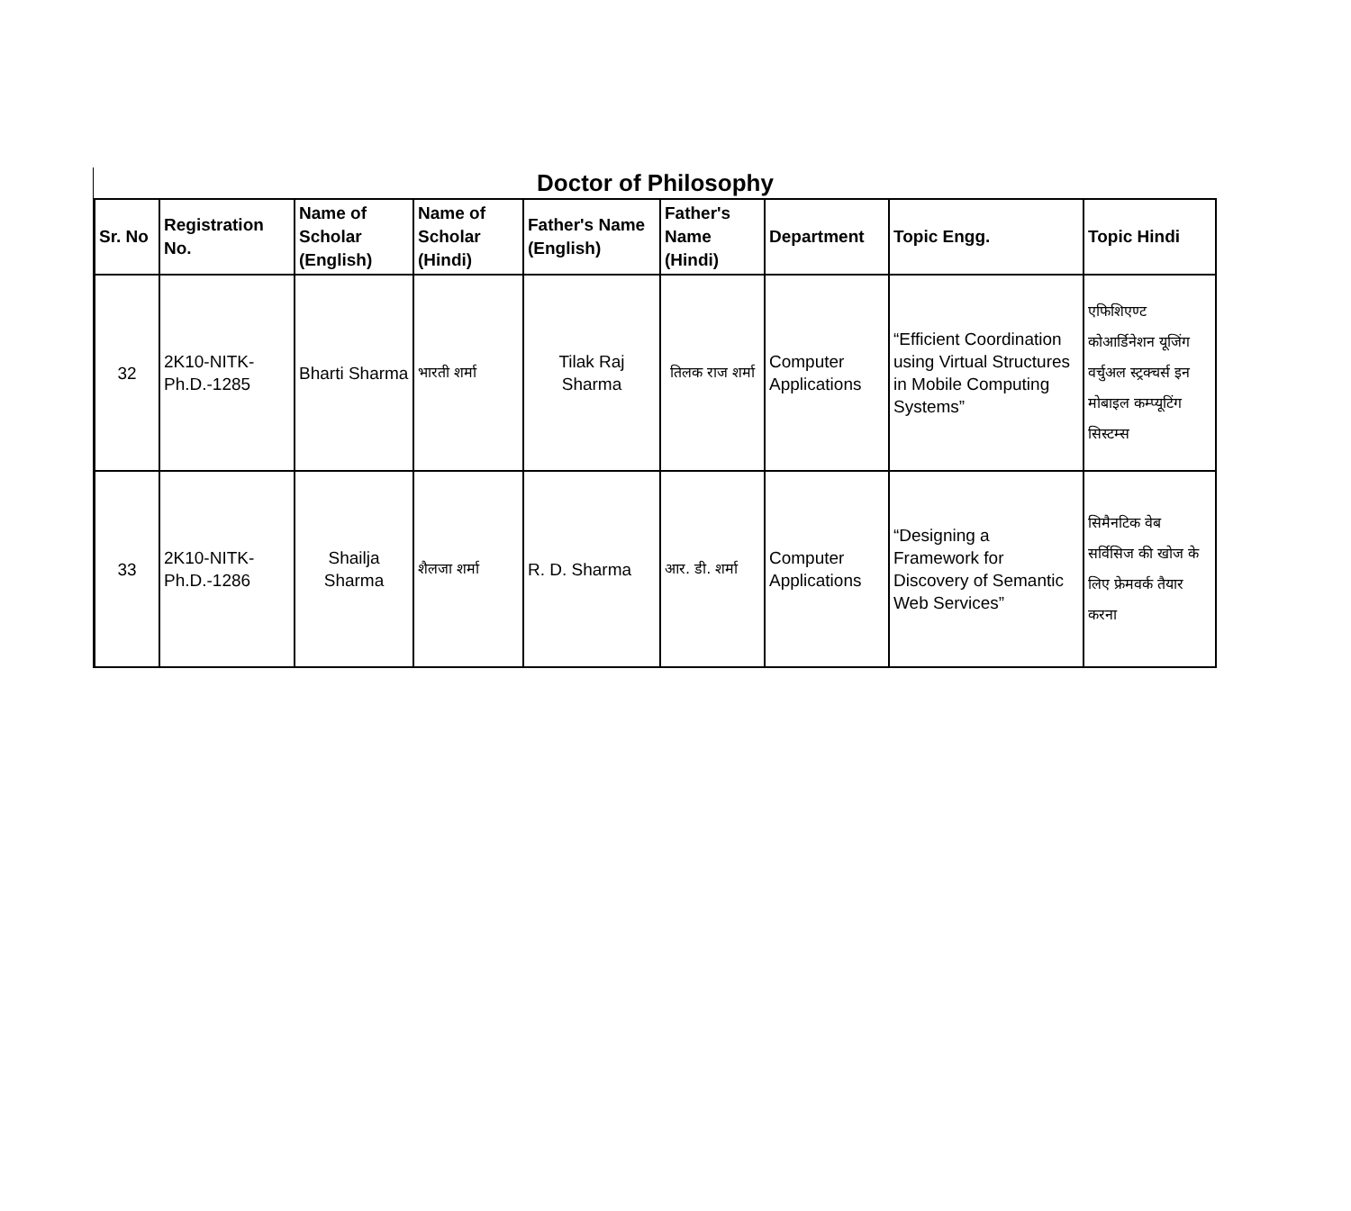Doctor of Philosophy
| Sr. No | Registration No. | Name of Scholar (English) | Name of Scholar (Hindi) | Father's Name (English) | Father's Name (Hindi) | Department | Topic Engg. | Topic Hindi |
| --- | --- | --- | --- | --- | --- | --- | --- | --- |
| 32 | 2K10-NITK-Ph.D.-1285 | Bharti Sharma | भारती शर्मा | Tilak Raj Sharma | तिलक राज शर्मा | Computer Applications | “Efficient Coordination using Virtual Structures in Mobile Computing Systems” | एफिशिएण्ट कोआर्डिनेशन यूजिंग वर्चुअल स्ट्रक्चर्स इन मोबाइल कम्प्यूटिंग सिस्टम्स |
| 33 | 2K10-NITK-Ph.D.-1286 | Shailja Sharma | शैलजा शर्मा | R. D. Sharma | आर. डी. शर्मा | Computer Applications | “Designing a Framework for Discovery of Semantic Web Services” | सिमैनटिक वेब सर्विसिज की खोज के लिए फ्रेमवर्क तैयार करना |